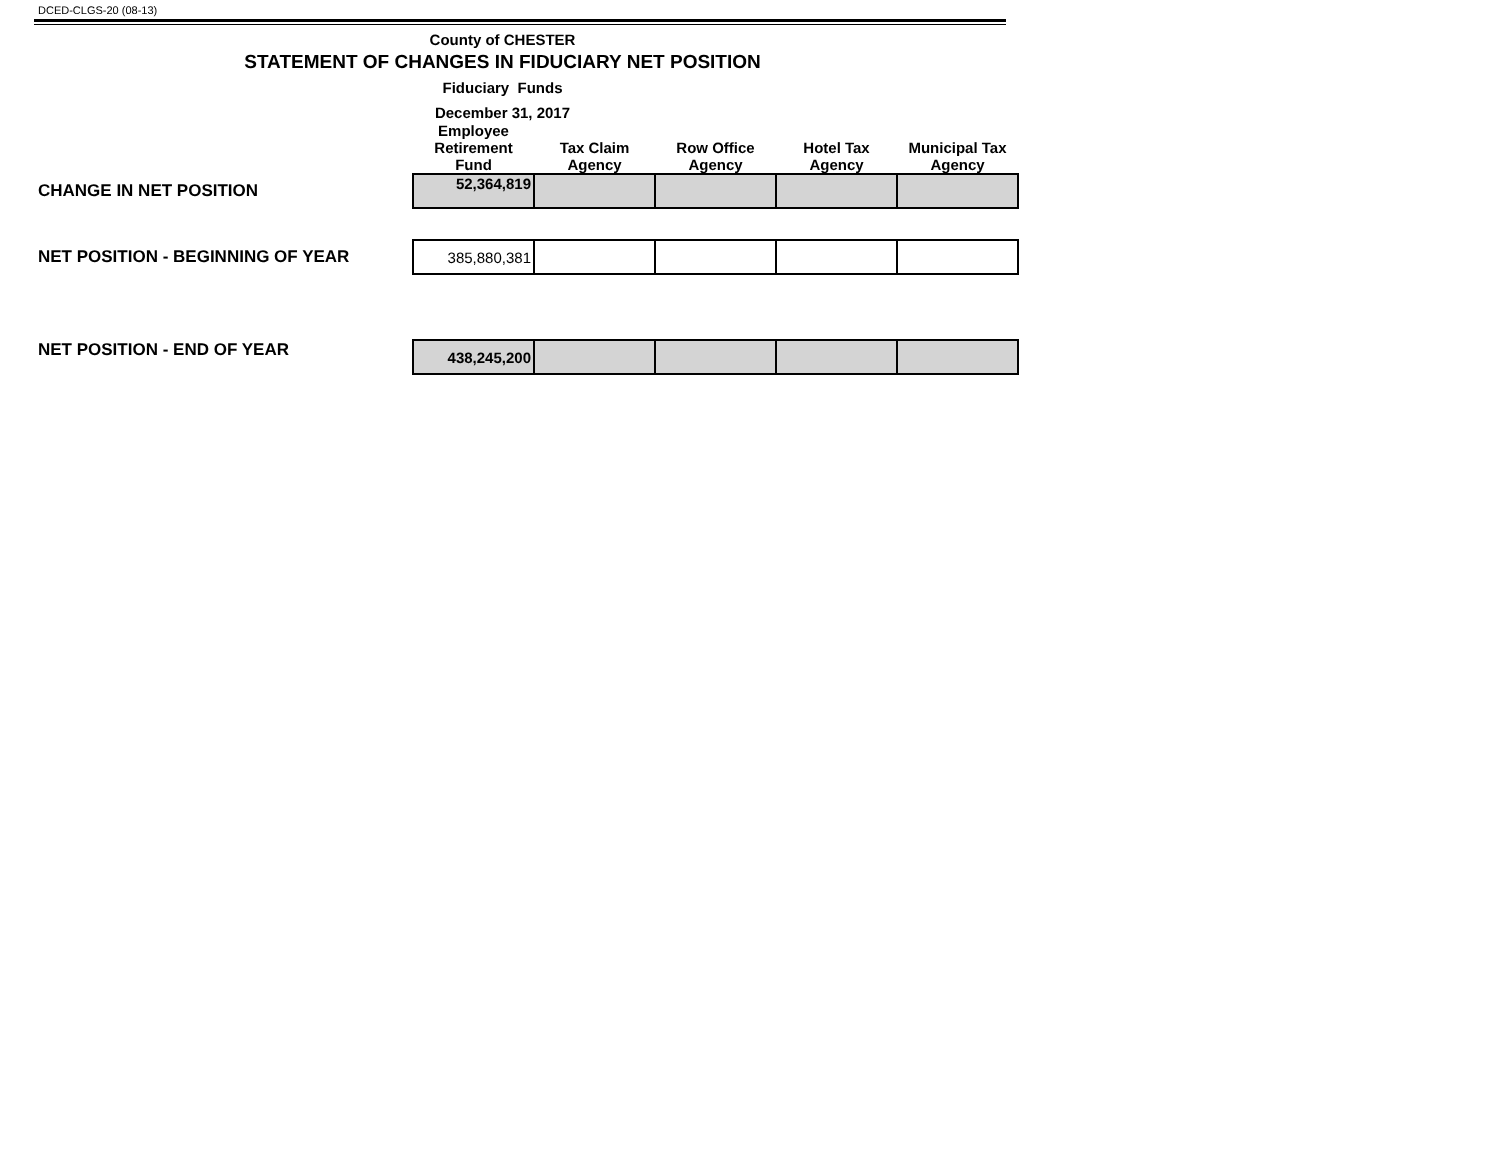DCED-CLGS-20 (08-13)
County of CHESTER
STATEMENT OF CHANGES IN FIDUCIARY NET POSITION
Fiduciary Funds
December 31, 2017
| | Employee Retirement Fund | Tax Claim Agency | Row Office Agency | Hotel Tax Agency | Municipal Tax Agency |
| --- | --- | --- | --- | --- | --- |
| CHANGE IN NET POSITION | 52,364,819 | | | | |
| NET POSITION - BEGINNING OF YEAR | 385,880,381 | | | | |
| NET POSITION - END OF YEAR | 438,245,200 | | | | |